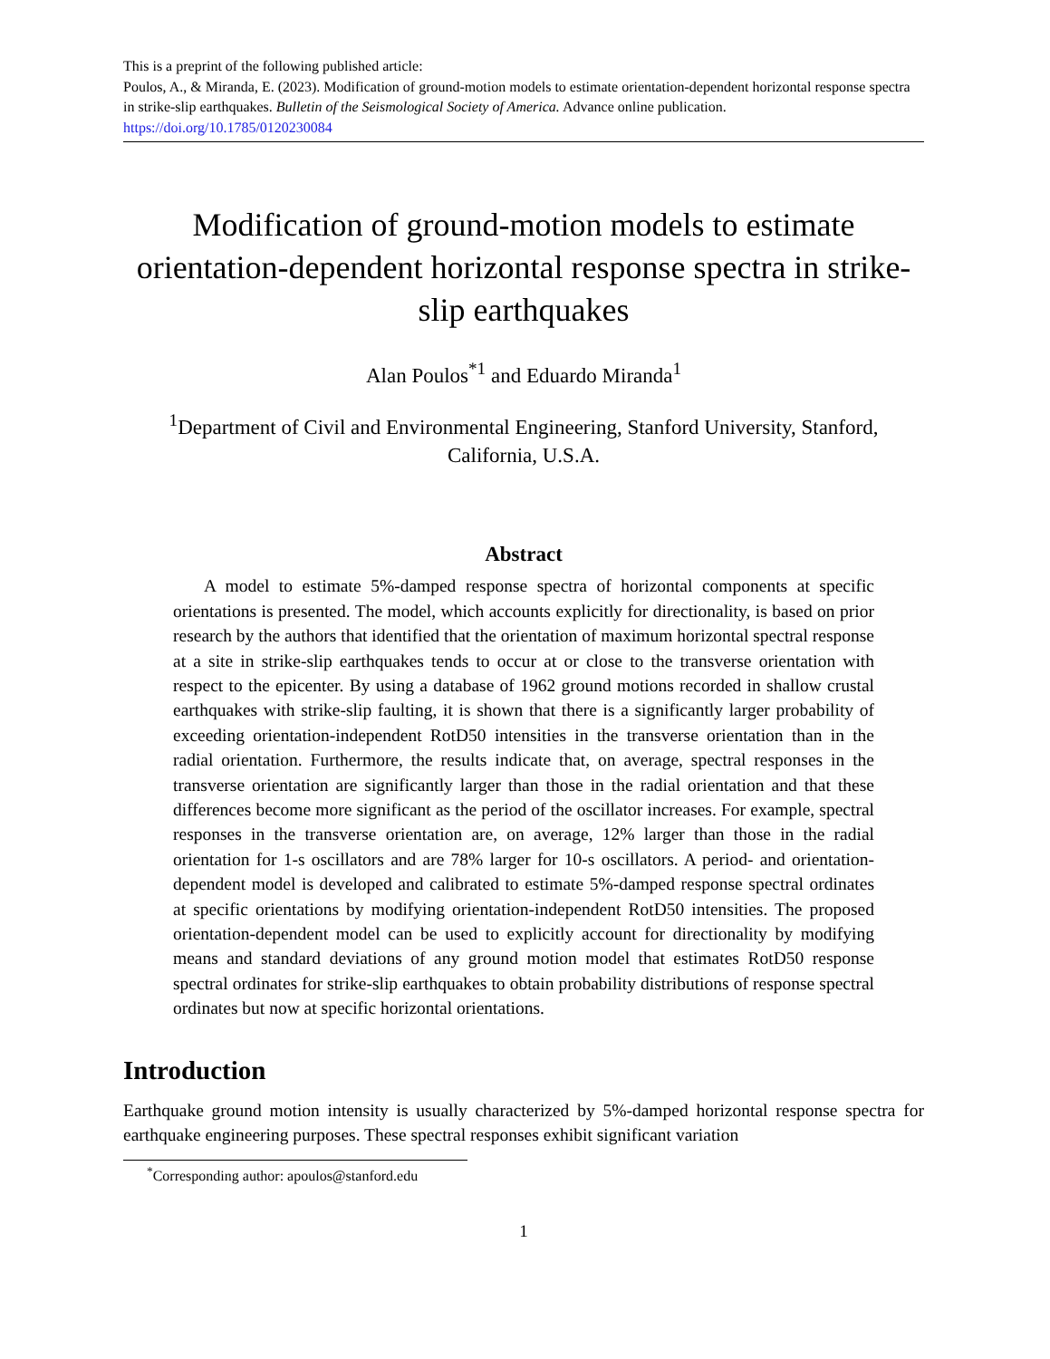This is a preprint of the following published article:
Poulos, A., & Miranda, E. (2023). Modification of ground-motion models to estimate orientation-dependent horizontal response spectra in strike-slip earthquakes. Bulletin of the Seismological Society of America. Advance online publication. https://doi.org/10.1785/0120230084
Modification of ground-motion models to estimate orientation-dependent horizontal response spectra in strike-slip earthquakes
Alan Poulos<sup>*1</sup> and Eduardo Miranda<sup>1</sup>
<sup>1</sup> Department of Civil and Environmental Engineering, Stanford University, Stanford, California, U.S.A.
Abstract
A model to estimate 5%-damped response spectra of horizontal components at specific orientations is presented. The model, which accounts explicitly for directionality, is based on prior research by the authors that identified that the orientation of maximum horizontal spectral response at a site in strike-slip earthquakes tends to occur at or close to the transverse orientation with respect to the epicenter. By using a database of 1962 ground motions recorded in shallow crustal earthquakes with strike-slip faulting, it is shown that there is a significantly larger probability of exceeding orientation-independent RotD50 intensities in the transverse orientation than in the radial orientation. Furthermore, the results indicate that, on average, spectral responses in the transverse orientation are significantly larger than those in the radial orientation and that these differences become more significant as the period of the oscillator increases. For example, spectral responses in the transverse orientation are, on average, 12% larger than those in the radial orientation for 1-s oscillators and are 78% larger for 10-s oscillators. A period- and orientation-dependent model is developed and calibrated to estimate 5%-damped response spectral ordinates at specific orientations by modifying orientation-independent RotD50 intensities. The proposed orientation-dependent model can be used to explicitly account for directionality by modifying means and standard deviations of any ground motion model that estimates RotD50 response spectral ordinates for strike-slip earthquakes to obtain probability distributions of response spectral ordinates but now at specific horizontal orientations.
Introduction
Earthquake ground motion intensity is usually characterized by 5%-damped horizontal response spectra for earthquake engineering purposes. These spectral responses exhibit significant variation
<sup>*</sup> Corresponding author: apoulos@stanford.edu
1